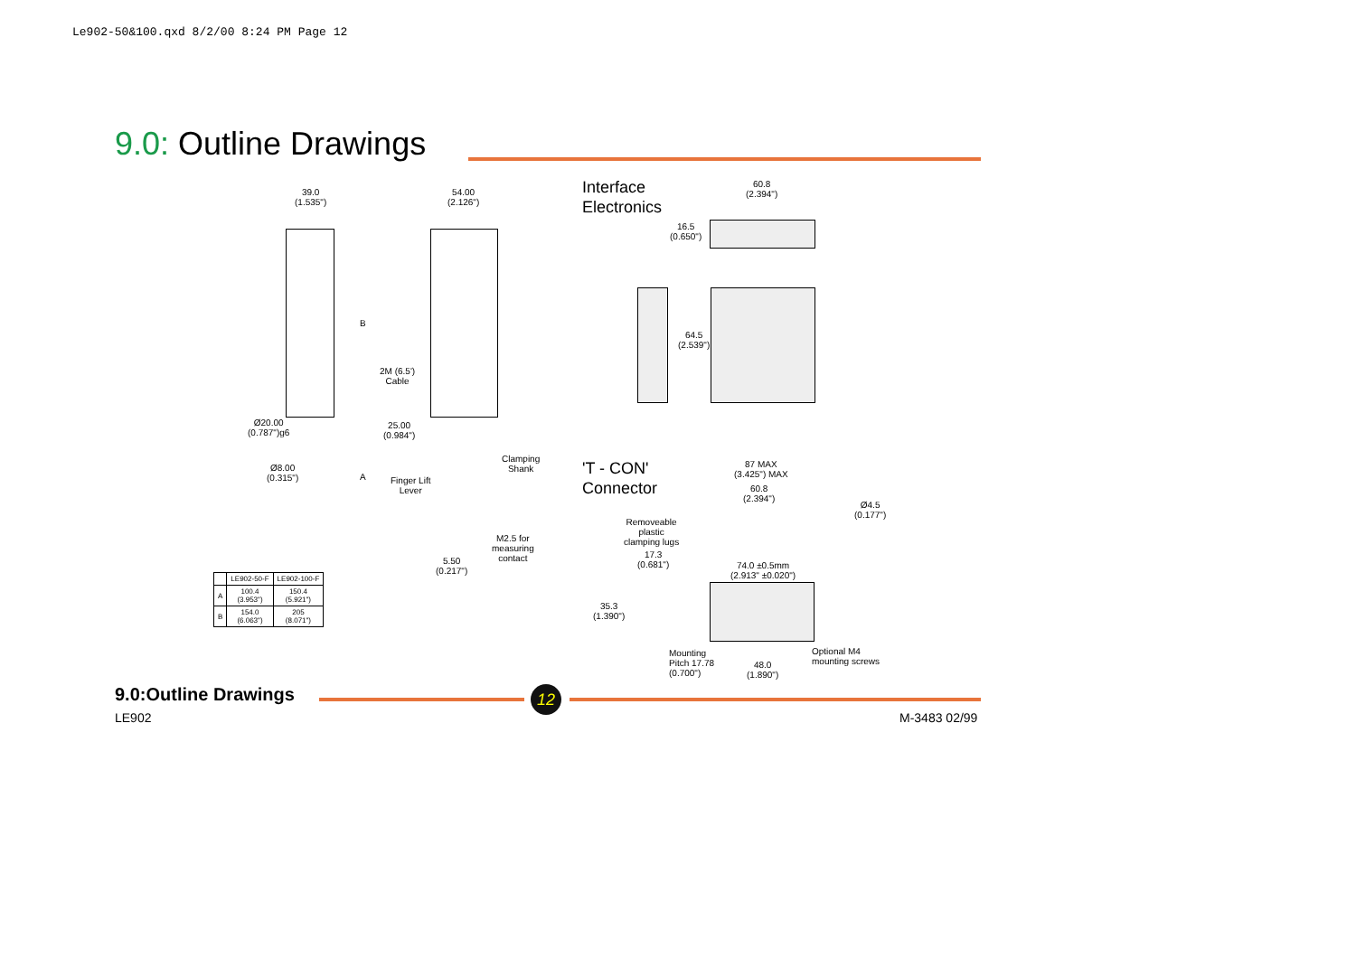Le902-50&100.qxd 8/2/00 8:24 PM Page 12
9.0: Outline Drawings
39.0
(1.535")
54.00
(2.126")
B
2M (6.5')
Cable
Ø20.00
(0.787")g6
25.00
(0.984")
Clamping
Shank
Ø8.00
(0.315")
A
Finger Lift
Lever
M2.5 for
measuring
contact
5.50
(0.217")
Interface
Electronics
60.8
(2.394")
16.5
(0.650")
64.5
(2.539")
'T - CON'
Connector
87 MAX
(3.425") MAX
60.8
(2.394")
Ø4.5
(0.177")
Removeable
plastic
clamping lugs
17.3
(0.681")
74.0 ±0.5mm
(2.913" ±0.020")
35.3
(1.390")
Mounting
Pitch 17.78
(0.700")
48.0
(1.890")
Optional M4
mounting screws
| | LE902-50-F | LE902-100-F |
| --- | --- | --- |
| A | 100.4 (3.953") | 150.4 (5.921") |
| B | 154.0 (6.063") | 205 (8.071") |
9.0:Outline Drawings 12
LE902 M-3483 02/99